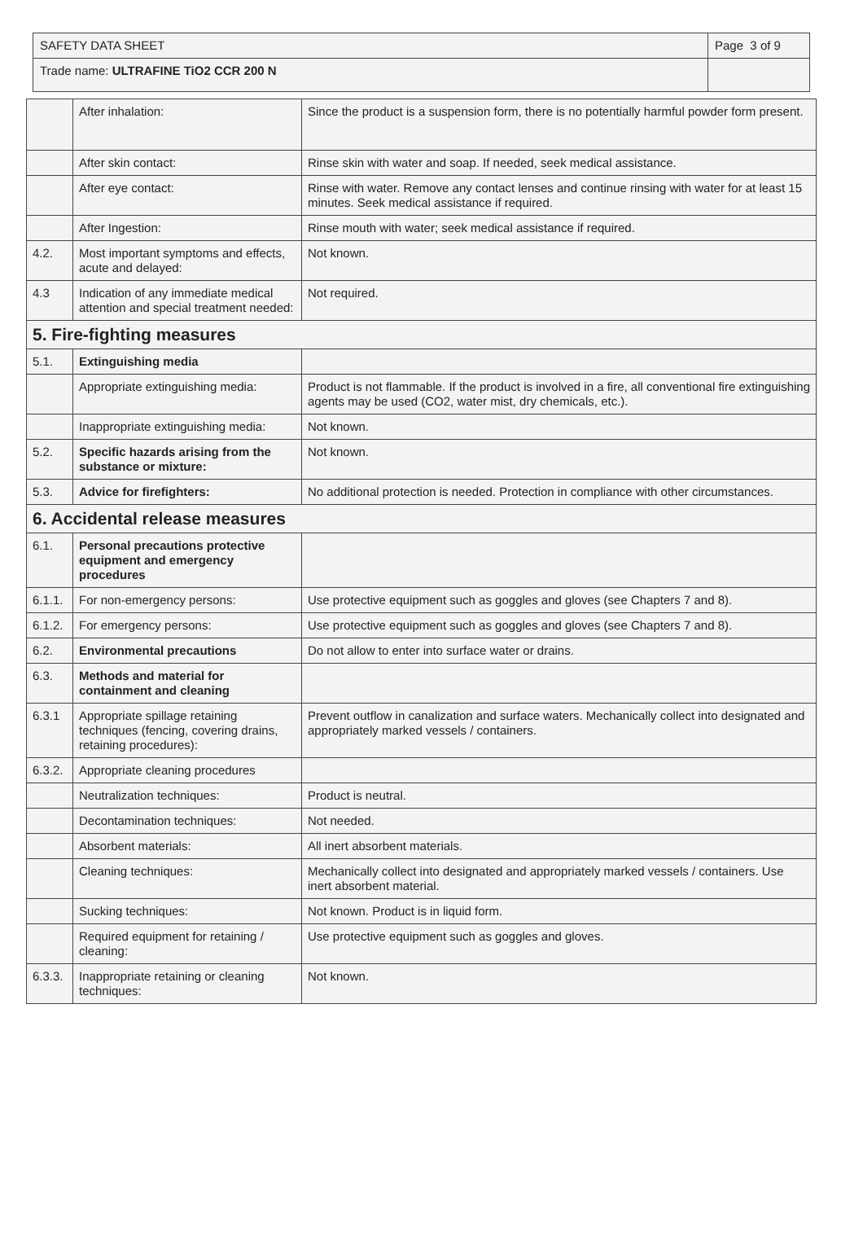| SAFETY DATA SHEET | Page 3 of 9 |
| Trade name: ULTRAFINE TiO2 CCR 200 N | |
| | After inhalation: | Since the product is a suspension form, there is no potentially harmful powder form present. |
| | After skin contact: | Rinse skin with water and soap. If needed, seek medical assistance. |
| | After eye contact: | Rinse with water. Remove any contact lenses and continue rinsing with water for at least 15 minutes. Seek medical assistance if required. |
| | After Ingestion: | Rinse mouth with water; seek medical assistance if required. |
| 4.2. | Most important symptoms and effects, acute and delayed: | Not known. |
| 4.3 | Indication of any immediate medical attention and special treatment needed: | Not required. |
| 5. Fire-fighting measures | | |
| 5.1. | Extinguishing media | |
| | Appropriate extinguishing media: | Product is not flammable. If the product is involved in a fire, all conventional fire extinguishing agents may be used (CO2, water mist, dry chemicals, etc.). |
| | Inappropriate extinguishing media: | Not known. |
| 5.2. | Specific hazards arising from the substance or mixture: | Not known. |
| 5.3. | Advice for firefighters: | No additional protection is needed. Protection in compliance with other circumstances. |
| 6. Accidental release measures | | |
| 6.1. | Personal precautions protective equipment and emergency procedures | |
| 6.1.1. | For non-emergency persons: | Use protective equipment such as goggles and gloves (see Chapters 7 and 8). |
| 6.1.2. | For emergency persons: | Use protective equipment such as goggles and gloves (see Chapters 7 and 8). |
| 6.2. | Environmental precautions | Do not allow to enter into surface water or drains. |
| 6.3. | Methods and material for containment and cleaning | |
| 6.3.1 | Appropriate spillage retaining techniques (fencing, covering drains, retaining procedures): | Prevent outflow in canalization and surface waters. Mechanically collect into designated and appropriately marked vessels / containers. |
| 6.3.2. | Appropriate cleaning procedures | |
| | Neutralization techniques: | Product is neutral. |
| | Decontamination techniques: | Not needed. |
| | Absorbent materials: | All inert absorbent materials. |
| | Cleaning techniques: | Mechanically collect into designated and appropriately marked vessels / containers. Use inert absorbent material. |
| | Sucking techniques: | Not known. Product is in liquid form. |
| | Required equipment for retaining / cleaning: | Use protective equipment such as goggles and gloves. |
| 6.3.3. | Inappropriate retaining or cleaning techniques: | Not known. |